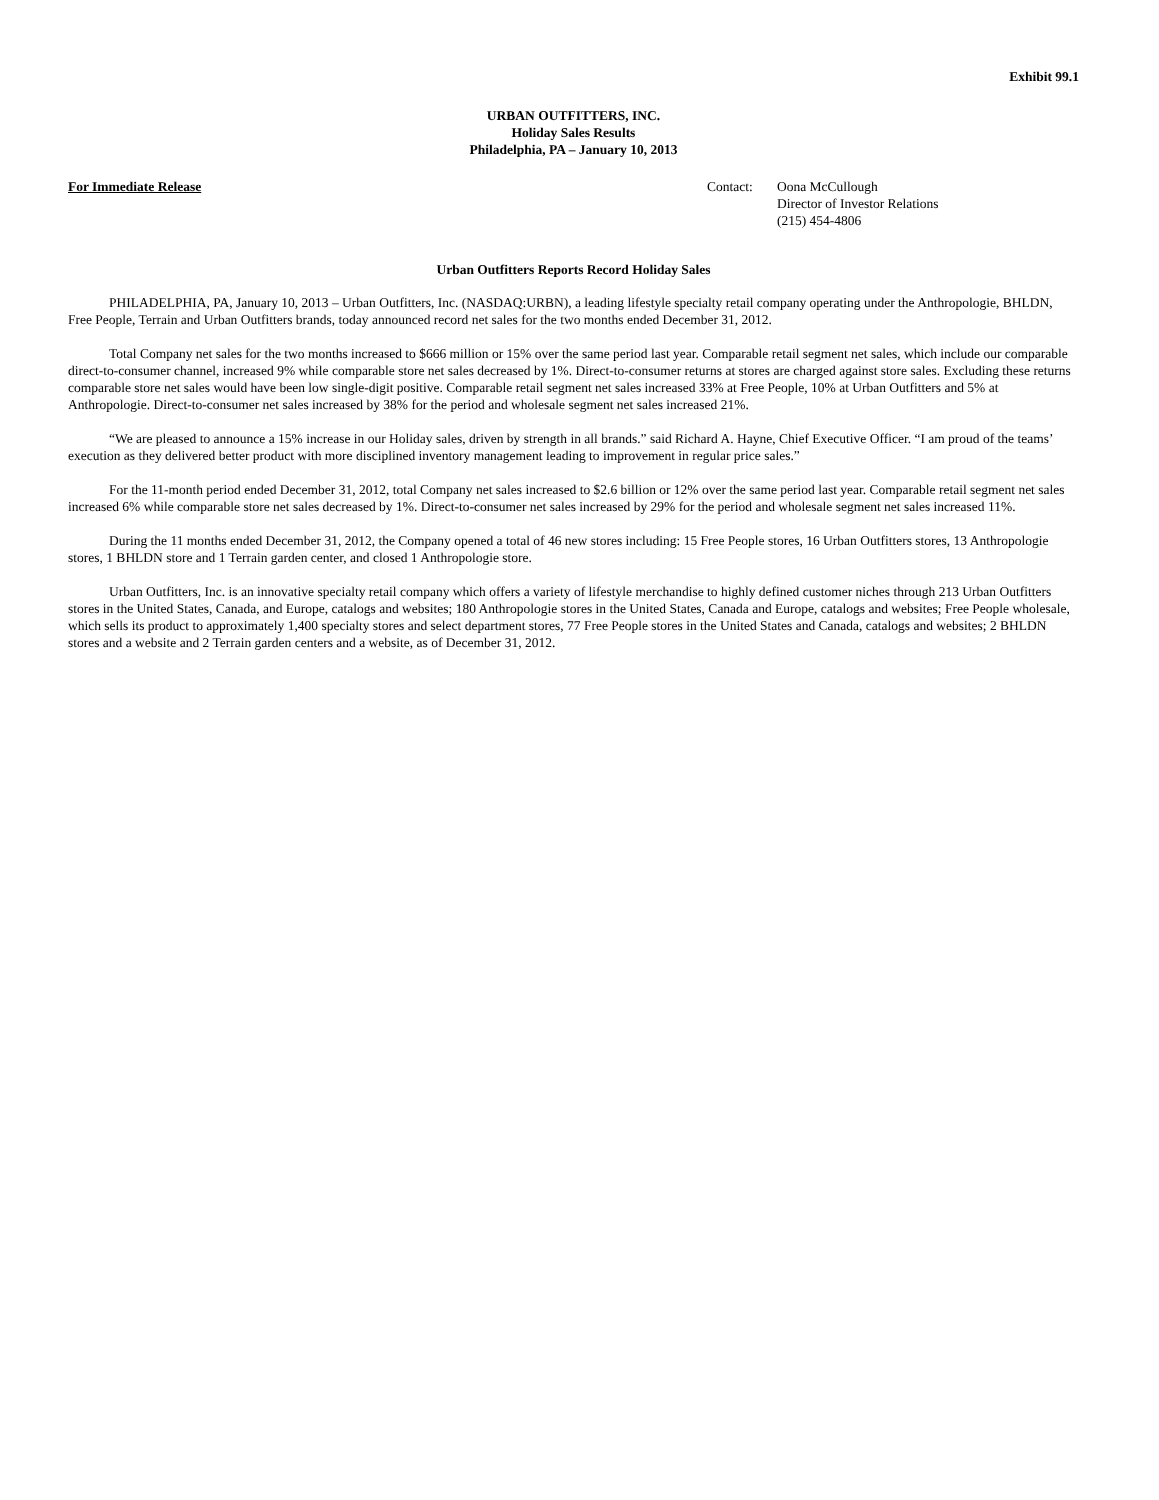Exhibit 99.1
URBAN OUTFITTERS, INC.
Holiday Sales Results
Philadelphia, PA – January 10, 2013
For Immediate Release Contact: Oona McCullough
Director of Investor Relations
(215) 454-4806
Urban Outfitters Reports Record Holiday Sales
PHILADELPHIA, PA, January 10, 2013 – Urban Outfitters, Inc. (NASDAQ:URBN), a leading lifestyle specialty retail company operating under the Anthropologie, BHLDN, Free People, Terrain and Urban Outfitters brands, today announced record net sales for the two months ended December 31, 2012.
Total Company net sales for the two months increased to $666 million or 15% over the same period last year. Comparable retail segment net sales, which include our comparable direct-to-consumer channel, increased 9% while comparable store net sales decreased by 1%. Direct-to-consumer returns at stores are charged against store sales. Excluding these returns comparable store net sales would have been low single-digit positive. Comparable retail segment net sales increased 33% at Free People, 10% at Urban Outfitters and 5% at Anthropologie. Direct-to-consumer net sales increased by 38% for the period and wholesale segment net sales increased 21%.
“We are pleased to announce a 15% increase in our Holiday sales, driven by strength in all brands.” said Richard A. Hayne, Chief Executive Officer. “I am proud of the teams’ execution as they delivered better product with more disciplined inventory management leading to improvement in regular price sales.”
For the 11-month period ended December 31, 2012, total Company net sales increased to $2.6 billion or 12% over the same period last year. Comparable retail segment net sales increased 6% while comparable store net sales decreased by 1%. Direct-to-consumer net sales increased by 29% for the period and wholesale segment net sales increased 11%.
During the 11 months ended December 31, 2012, the Company opened a total of 46 new stores including: 15 Free People stores, 16 Urban Outfitters stores, 13 Anthropologie stores, 1 BHLDN store and 1 Terrain garden center, and closed 1 Anthropologie store.
Urban Outfitters, Inc. is an innovative specialty retail company which offers a variety of lifestyle merchandise to highly defined customer niches through 213 Urban Outfitters stores in the United States, Canada, and Europe, catalogs and websites; 180 Anthropologie stores in the United States, Canada and Europe, catalogs and websites; Free People wholesale, which sells its product to approximately 1,400 specialty stores and select department stores, 77 Free People stores in the United States and Canada, catalogs and websites; 2 BHLDN stores and a website and 2 Terrain garden centers and a website, as of December 31, 2012.